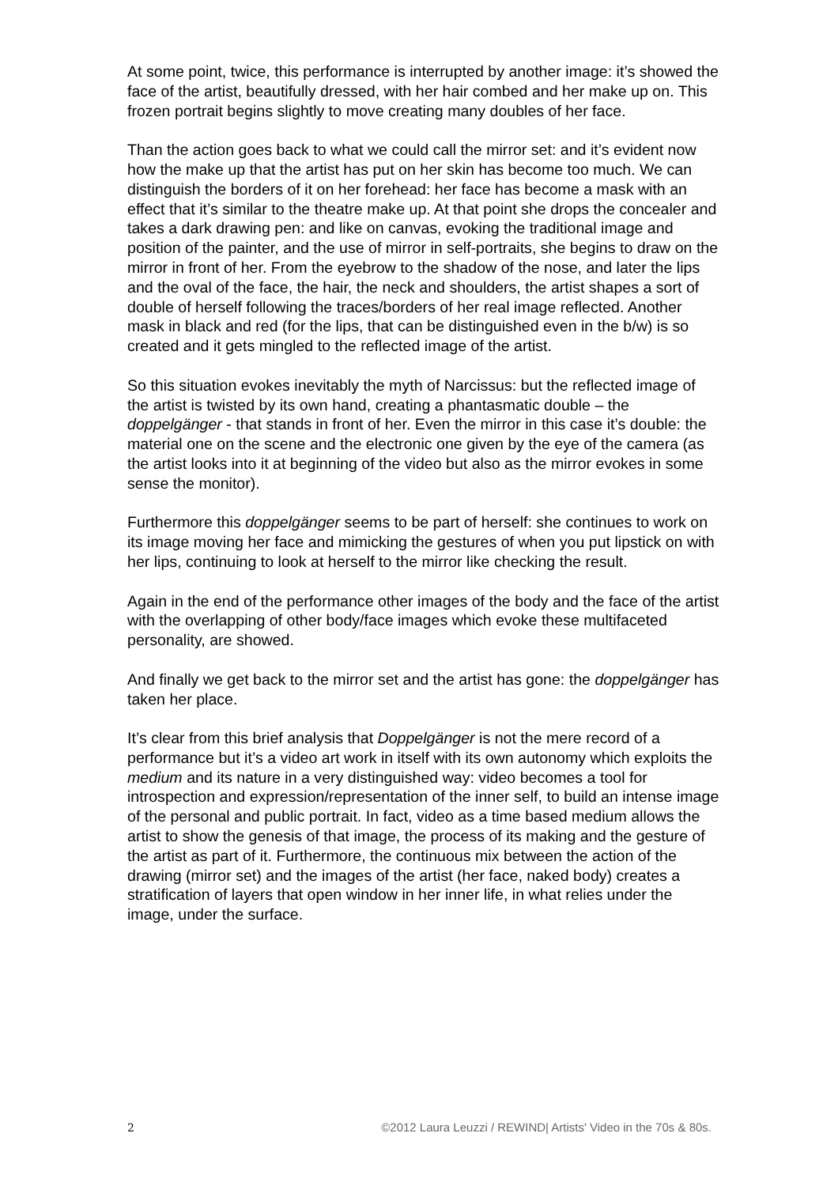At some point, twice, this performance is interrupted by another image: it’s showed the face of the artist, beautifully dressed, with her hair combed and her make up on. This frozen portrait begins slightly to move creating many doubles of her face.
Than the action goes back to what we could call the mirror set: and it’s evident now how the make up that the artist has put on her skin has become too much. We can distinguish the borders of it on her forehead: her face has become a mask with an effect that it’s similar to the theatre make up. At that point she drops the concealer and takes a dark drawing pen: and like on canvas, evoking the traditional image and position of the painter, and the use of mirror in self-portraits, she begins to draw on the mirror in front of her. From the eyebrow to the shadow of the nose, and later the lips and the oval of the face, the hair, the neck and shoulders, the artist shapes a sort of double of herself following the traces/borders of her real image reflected. Another mask in black and red (for the lips, that can be distinguished even in the b/w) is so created and it gets mingled to the reflected image of the artist.
So this situation evokes inevitably the myth of Narcissus: but the reflected image of the artist is twisted by its own hand, creating a phantasmatic double – the doppelgänger - that stands in front of her. Even the mirror in this case it’s double: the material one on the scene and the electronic one given by the eye of the camera (as the artist looks into it at beginning of the video but also as the mirror evokes in some sense the monitor).
Furthermore this doppelgänger seems to be part of herself: she continues to work on its image moving her face and mimicking the gestures of when you put lipstick on with her lips, continuing to look at herself to the mirror like checking the result.
Again in the end of the performance other images of the body and the face of the artist with the overlapping of other body/face images which evoke these multifaceted personality, are showed.
And finally we get back to the mirror set and the artist has gone: the doppelgänger has taken her place.
It’s clear from this brief analysis that Doppelgänger is not the mere record of a performance but it’s a video art work in itself with its own autonomy which exploits the medium and its nature in a very distinguished way: video becomes a tool for introspection and expression/representation of the inner self, to build an intense image of the personal and public portrait. In fact, video as a time based medium allows the artist to show the genesis of that image, the process of its making and the gesture of the artist as part of it. Furthermore, the continuous mix between the action of the drawing (mirror set) and the images of the artist (her face, naked body) creates a stratification of layers that open window in her inner life, in what relies under the image, under the surface.
2 ©2012 Laura Leuzzi / REWIND| Artists' Video in the 70s & 80s.